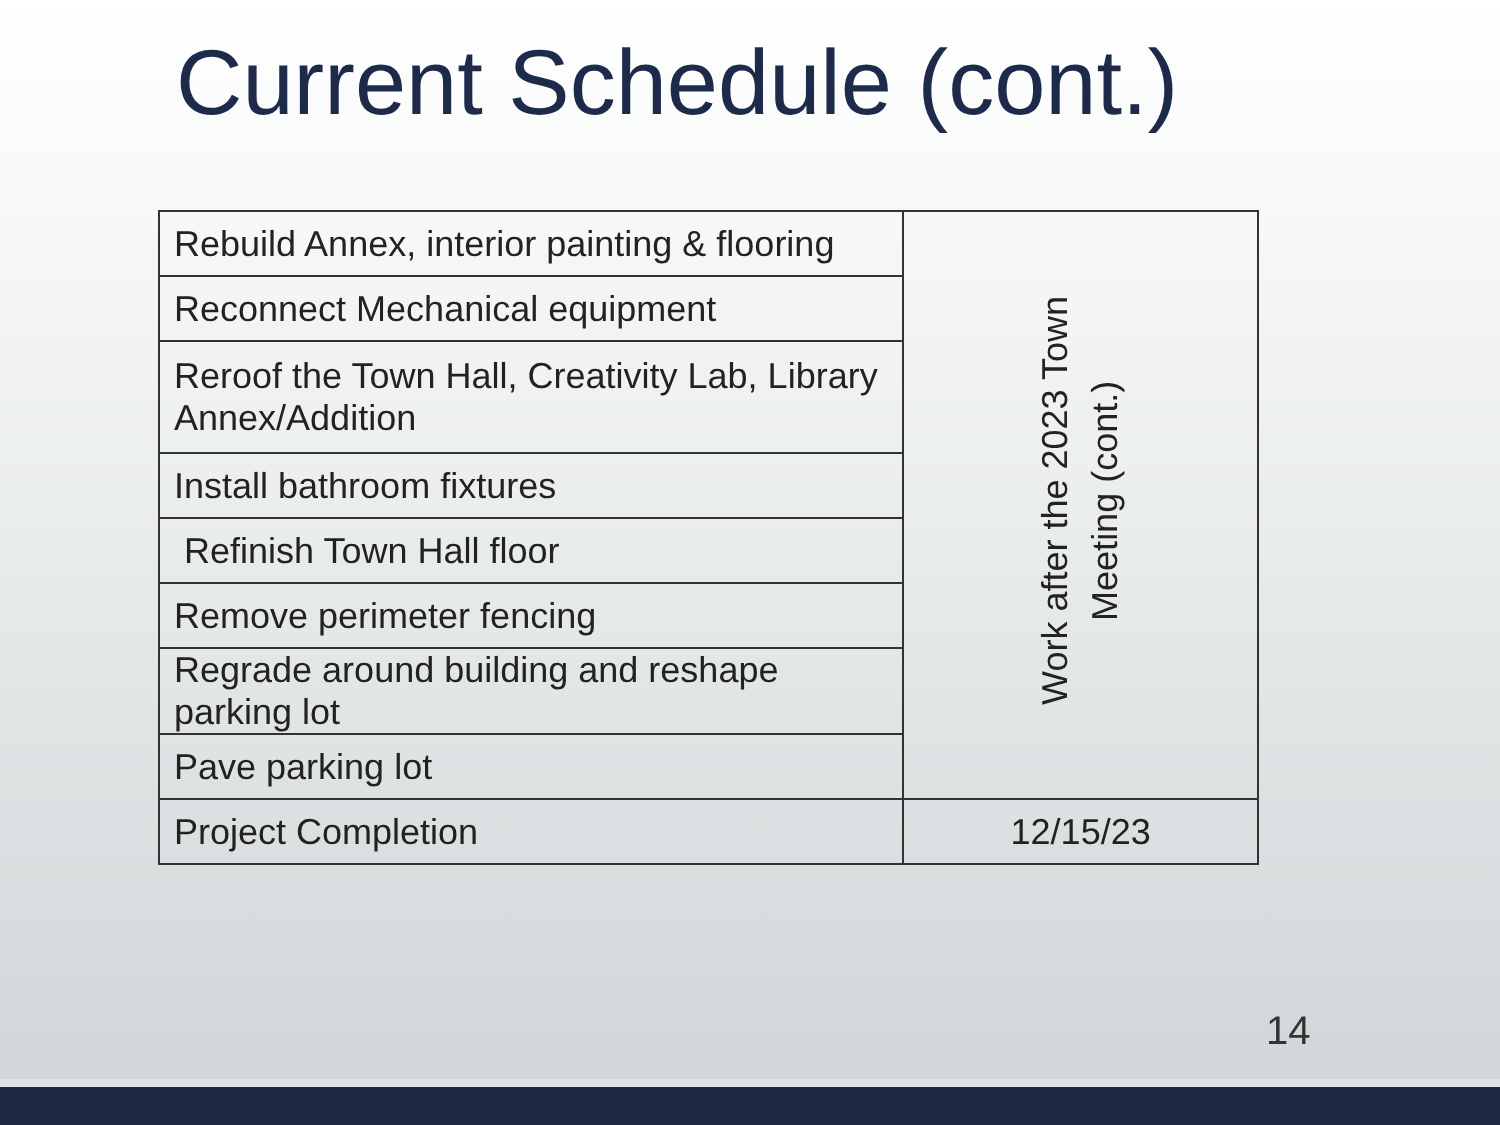Current Schedule (cont.)
| Rebuild Annex, interior painting & flooring | Work after the 2023 Town Meeting (cont.) |
| Reconnect Mechanical equipment | |
| Reroof the Town Hall, Creativity Lab, Library Annex/Addition | |
| Install bathroom fixtures | |
| Refinish Town Hall floor | |
| Remove perimeter fencing | |
| Regrade around building and reshape parking lot | |
| Pave parking lot | |
| Project Completion | 12/15/23 |
14